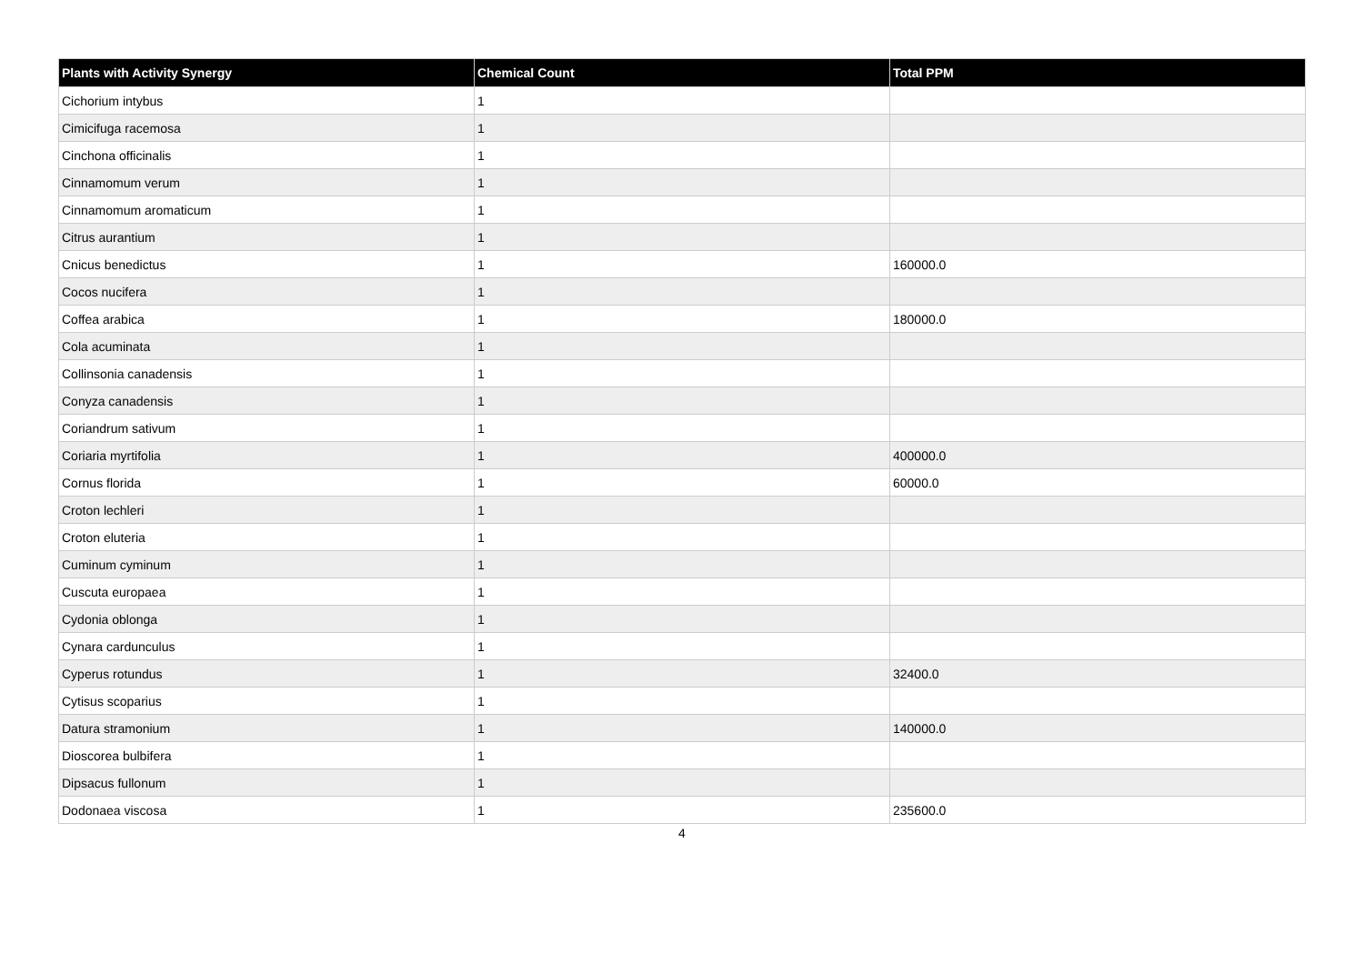| Plants with Activity Synergy | Chemical Count | Total PPM |
| --- | --- | --- |
| Cichorium intybus | 1 | |
| Cimicifuga racemosa | 1 | |
| Cinchona officinalis | 1 | |
| Cinnamomum verum | 1 | |
| Cinnamomum aromaticum | 1 | |
| Citrus aurantium | 1 | |
| Cnicus benedictus | 1 | 160000.0 |
| Cocos nucifera | 1 | |
| Coffea arabica | 1 | 180000.0 |
| Cola acuminata | 1 | |
| Collinsonia canadensis | 1 | |
| Conyza canadensis | 1 | |
| Coriandrum sativum | 1 | |
| Coriaria myrtifolia | 1 | 400000.0 |
| Cornus florida | 1 | 60000.0 |
| Croton lechleri | 1 | |
| Croton eluteria | 1 | |
| Cuminum cyminum | 1 | |
| Cuscuta europaea | 1 | |
| Cydonia oblonga | 1 | |
| Cynara cardunculus | 1 | |
| Cyperus rotundus | 1 | 32400.0 |
| Cytisus scoparius | 1 | |
| Datura stramonium | 1 | 140000.0 |
| Dioscorea bulbifera | 1 | |
| Dipsacus fullonum | 1 | |
| Dodonaea viscosa | 1 | 235600.0 |
4